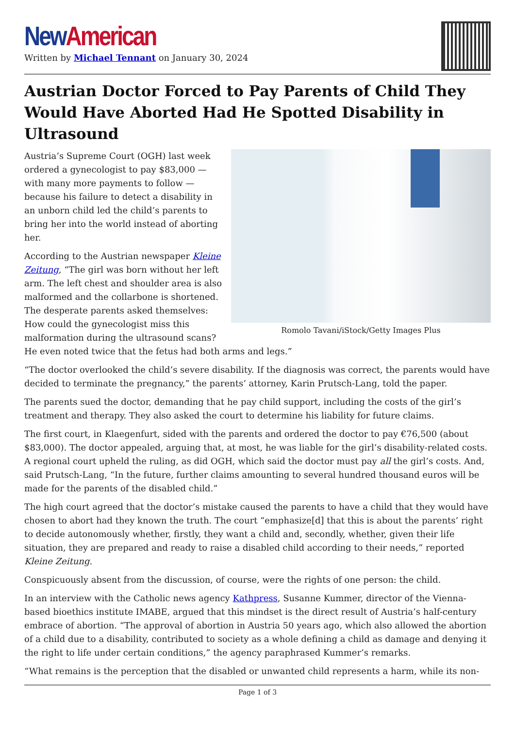New American
Written by Michael Tennant on January 30, 2024
Austrian Doctor Forced to Pay Parents of Child They Would Have Aborted Had He Spotted Disability in Ultrasound
Romolo Tavani/iStock/Getty Images Plus
Austria’s Supreme Court (OGH) last week ordered a gynecologist to pay $83,000 — with many more payments to follow — because his failure to detect a disability in an unborn child led the child’s parents to bring her into the world instead of aborting her.
According to the Austrian newspaper Kleine Zeitung, “The girl was born without her left arm. The left chest and shoulder area is also malformed and the collarbone is shortened. The desperate parents asked themselves: How could the gynecologist miss this malformation during the ultrasound scans? He even noted twice that the fetus had both arms and legs.”
“The doctor overlooked the child’s severe disability. If the diagnosis was correct, the parents would have decided to terminate the pregnancy,” the parents’ attorney, Karin Prutsch-Lang, told the paper.
The parents sued the doctor, demanding that he pay child support, including the costs of the girl’s treatment and therapy. They also asked the court to determine his liability for future claims.
The first court, in Klaegenfurt, sided with the parents and ordered the doctor to pay €76,500 (about $83,000). The doctor appealed, arguing that, at most, he was liable for the girl’s disability-related costs. A regional court upheld the ruling, as did OGH, which said the doctor must pay all the girl’s costs. And, said Prutsch-Lang, “In the future, further claims amounting to several hundred thousand euros will be made for the parents of the disabled child.”
The high court agreed that the doctor’s mistake caused the parents to have a child that they would have chosen to abort had they known the truth. The court “emphasize[d] that this is about the parents’ right to decide autonomously whether, firstly, they want a child and, secondly, whether, given their life situation, they are prepared and ready to raise a disabled child according to their needs,” reported Kleine Zeitung.
Conspicuously absent from the discussion, of course, were the rights of one person: the child.
In an interview with the Catholic news agency Kathpress, Susanne Kummer, director of the Vienna-based bioethics institute IMABE, argued that this mindset is the direct result of Austria’s half-century embrace of abortion. “The approval of abortion in Austria 50 years ago, which also allowed the abortion of a child due to a disability, contributed to society as a whole defining a child as damage and denying it the right to life under certain conditions,” the agency paraphrased Kummer’s remarks.
“What remains is the perception that the disabled or unwanted child represents a harm, while its non-
Page 1 of 3